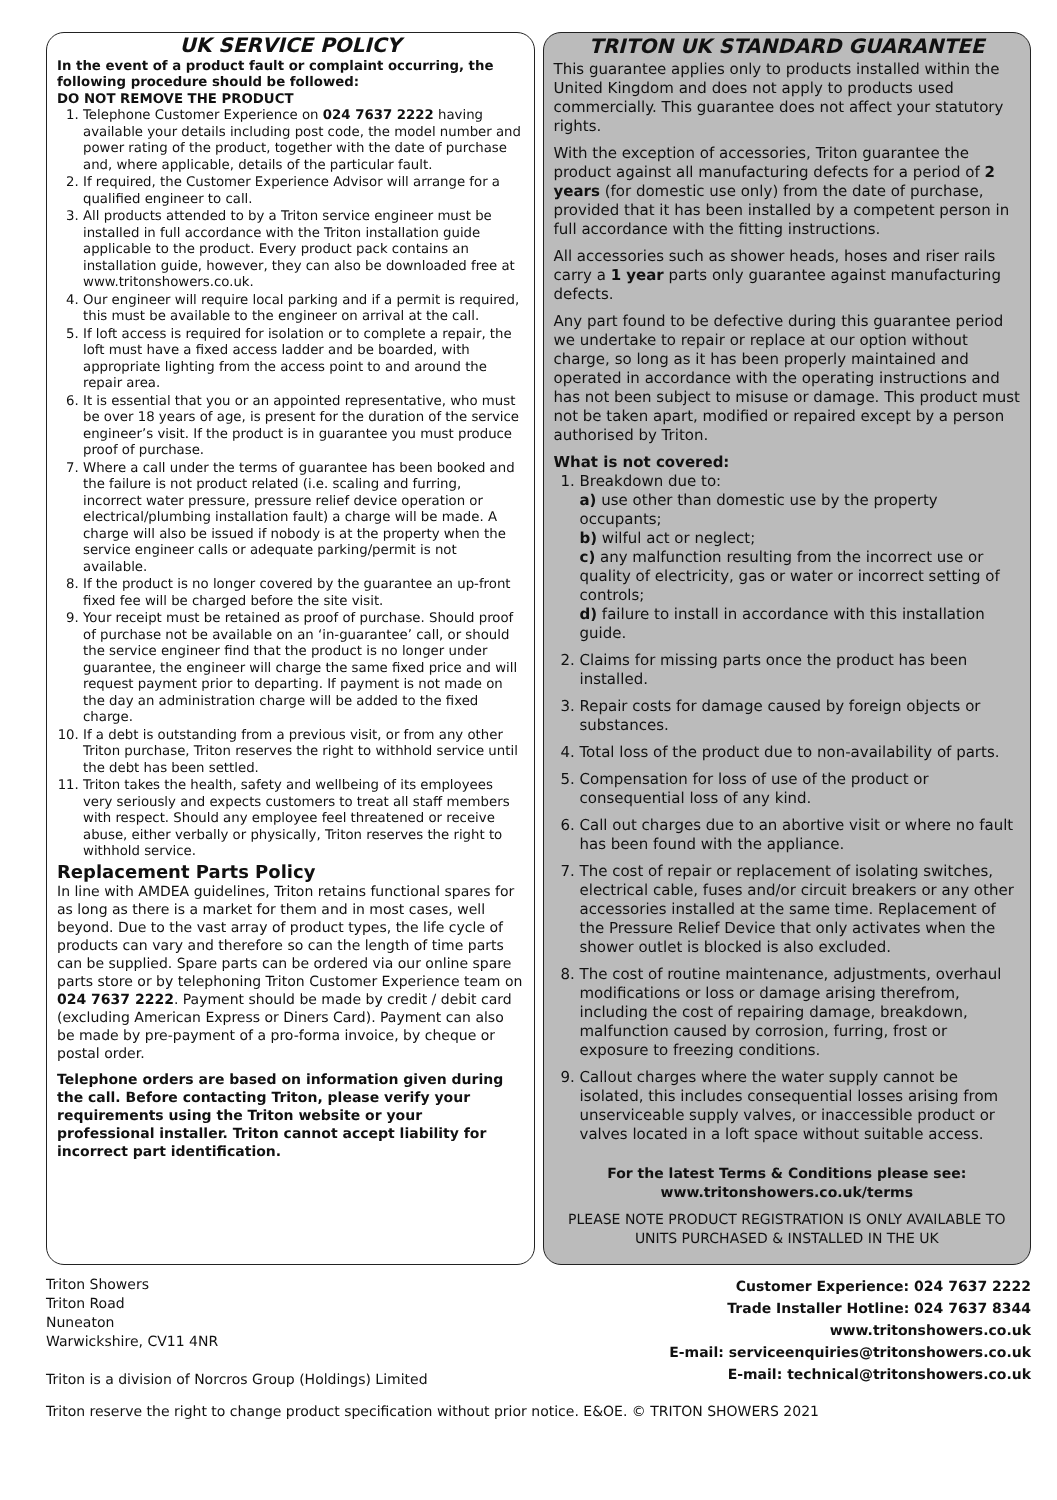UK SERVICE POLICY
In the event of a product fault or complaint occurring, the following procedure should be followed:
DO NOT REMOVE THE PRODUCT
1. Telephone Customer Experience on 024 7637 2222 having available your details including post code, the model number and power rating of the product, together with the date of purchase and, where applicable, details of the particular fault.
2. If required, the Customer Experience Advisor will arrange for a qualified engineer to call.
3. All products attended to by a Triton service engineer must be installed in full accordance with the Triton installation guide applicable to the product. Every product pack contains an installation guide, however, they can also be downloaded free at www.tritonshowers.co.uk.
4. Our engineer will require local parking and if a permit is required, this must be available to the engineer on arrival at the call.
5. If loft access is required for isolation or to complete a repair, the loft must have a fixed access ladder and be boarded, with appropriate lighting from the access point to and around the repair area.
6. It is essential that you or an appointed representative, who must be over 18 years of age, is present for the duration of the service engineer’s visit. If the product is in guarantee you must produce proof of purchase.
7. Where a call under the terms of guarantee has been booked and the failure is not product related (i.e. scaling and furring, incorrect water pressure, pressure relief device operation or electrical/plumbing installation fault) a charge will be made. A charge will also be issued if nobody is at the property when the service engineer calls or adequate parking/permit is not available.
8. If the product is no longer covered by the guarantee an up-front fixed fee will be charged before the site visit.
9. Your receipt must be retained as proof of purchase. Should proof of purchase not be available on an ‘in-guarantee’ call, or should the service engineer find that the product is no longer under guarantee, the engineer will charge the same fixed price and will request payment prior to departing. If payment is not made on the day an administration charge will be added to the fixed charge.
10. If a debt is outstanding from a previous visit, or from any other Triton purchase, Triton reserves the right to withhold service until the debt has been settled.
11. Triton takes the health, safety and wellbeing of its employees very seriously and expects customers to treat all staff members with respect. Should any employee feel threatened or receive abuse, either verbally or physically, Triton reserves the right to withhold service.
Replacement Parts Policy
In line with AMDEA guidelines, Triton retains functional spares for as long as there is a market for them and in most cases, well beyond. Due to the vast array of product types, the life cycle of products can vary and therefore so can the length of time parts can be supplied. Spare parts can be ordered via our online spare parts store or by telephoning Triton Customer Experience team on 024 7637 2222. Payment should be made by credit / debit card (excluding American Express or Diners Card). Payment can also be made by pre-payment of a pro-forma invoice, by cheque or postal order.
Telephone orders are based on information given during the call. Before contacting Triton, please verify your requirements using the Triton website or your professional installer. Triton cannot accept liability for incorrect part identification.
TRITON UK STANDARD GUARANTEE
This guarantee applies only to products installed within the United Kingdom and does not apply to products used commercially. This guarantee does not affect your statutory rights.
With the exception of accessories, Triton guarantee the product against all manufacturing defects for a period of 2 years (for domestic use only) from the date of purchase, provided that it has been installed by a competent person in full accordance with the fitting instructions.
All accessories such as shower heads, hoses and riser rails carry a 1 year parts only guarantee against manufacturing defects.
Any part found to be defective during this guarantee period we undertake to repair or replace at our option without charge, so long as it has been properly maintained and operated in accordance with the operating instructions and has not been subject to misuse or damage. This product must not be taken apart, modified or repaired except by a person authorised by Triton.
What is not covered:
1. Breakdown due to:
a) use other than domestic use by the property occupants;
b) wilful act or neglect;
c) any malfunction resulting from the incorrect use or quality of electricity, gas or water or incorrect setting of controls;
d) failure to install in accordance with this installation guide.
2. Claims for missing parts once the product has been installed.
3. Repair costs for damage caused by foreign objects or substances.
4. Total loss of the product due to non-availability of parts.
5. Compensation for loss of use of the product or consequential loss of any kind.
6. Call out charges due to an abortive visit or where no fault has been found with the appliance.
7. The cost of repair or replacement of isolating switches, electrical cable, fuses and/or circuit breakers or any other accessories installed at the same time. Replacement of the Pressure Relief Device that only activates when the shower outlet is blocked is also excluded.
8. The cost of routine maintenance, adjustments, overhaul modifications or loss or damage arising therefrom, including the cost of repairing damage, breakdown, malfunction caused by corrosion, furring, frost or exposure to freezing conditions.
9. Callout charges where the water supply cannot be isolated, this includes consequential losses arising from unserviceable supply valves, or inaccessible product or valves located in a loft space without suitable access.
For the latest Terms & Conditions please see:
www.tritonshowers.co.uk/terms
PLEASE NOTE PRODUCT REGISTRATION IS ONLY AVAILABLE TO UNITS PURCHASED & INSTALLED IN THE UK
Triton Showers
Triton Road
Nuneaton
Warwickshire, CV11 4NR
Triton is a division of Norcros Group (Holdings) Limited
Customer Experience: 024 7637 2222
Trade Installer Hotline: 024 7637 8344
www.tritonshowers.co.uk
E-mail: serviceenquiries@tritonshowers.co.uk
E-mail: technical@tritonshowers.co.uk
Triton reserve the right to change product specification without prior notice. E&OE. © TRITON SHOWERS 2021